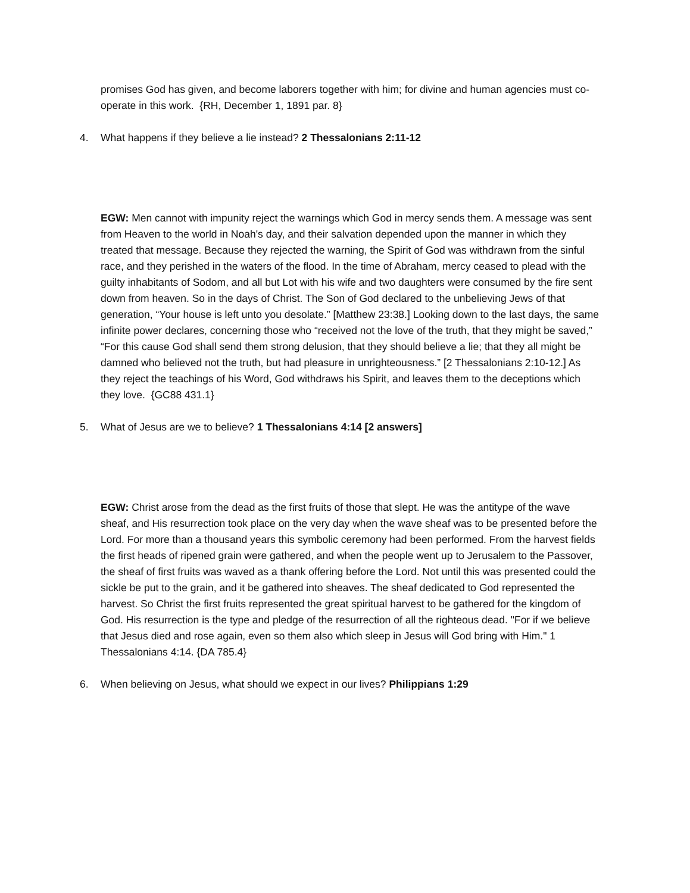promises God has given, and become laborers together with him; for divine and human agencies must co-operate in this work. {RH, December 1, 1891 par. 8}
4. What happens if they believe a lie instead? 2 Thessalonians 2:11-12
EGW: Men cannot with impunity reject the warnings which God in mercy sends them. A message was sent from Heaven to the world in Noah's day, and their salvation depended upon the manner in which they treated that message. Because they rejected the warning, the Spirit of God was withdrawn from the sinful race, and they perished in the waters of the flood. In the time of Abraham, mercy ceased to plead with the guilty inhabitants of Sodom, and all but Lot with his wife and two daughters were consumed by the fire sent down from heaven. So in the days of Christ. The Son of God declared to the unbelieving Jews of that generation, “Your house is left unto you desolate.” [Matthew 23:38.] Looking down to the last days, the same infinite power declares, concerning those who “received not the love of the truth, that they might be saved,” “For this cause God shall send them strong delusion, that they should believe a lie; that they all might be damned who believed not the truth, but had pleasure in unrighteousness.” [2 Thessalonians 2:10-12.] As they reject the teachings of his Word, God withdraws his Spirit, and leaves them to the deceptions which they love. {GC88 431.1}
5. What of Jesus are we to believe? 1 Thessalonians 4:14 [2 answers]
EGW: Christ arose from the dead as the first fruits of those that slept. He was the antitype of the wave sheaf, and His resurrection took place on the very day when the wave sheaf was to be presented before the Lord. For more than a thousand years this symbolic ceremony had been performed. From the harvest fields the first heads of ripened grain were gathered, and when the people went up to Jerusalem to the Passover, the sheaf of first fruits was waved as a thank offering before the Lord. Not until this was presented could the sickle be put to the grain, and it be gathered into sheaves. The sheaf dedicated to God represented the harvest. So Christ the first fruits represented the great spiritual harvest to be gathered for the kingdom of God. His resurrection is the type and pledge of the resurrection of all the righteous dead. "For if we believe that Jesus died and rose again, even so them also which sleep in Jesus will God bring with Him." 1 Thessalonians 4:14. {DA 785.4}
6. When believing on Jesus, what should we expect in our lives? Philippians 1:29